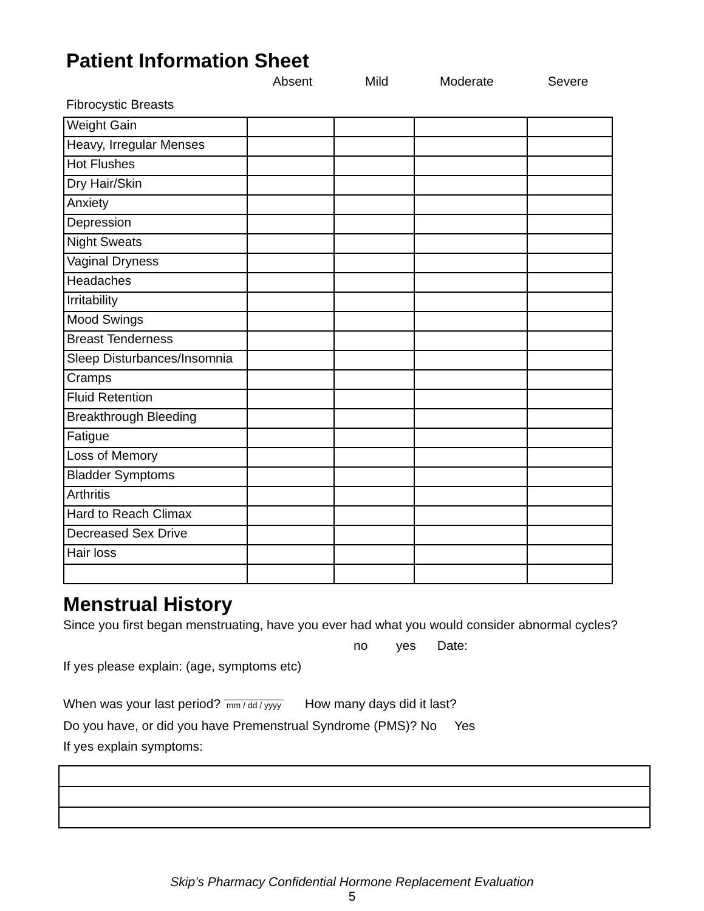Patient Information Sheet
Absent Mild Moderate Severe
Fibrocystic Breasts
| Weight Gain | | | | |
| Heavy, Irregular Menses | | | | |
| Hot Flushes | | | | |
| Dry Hair/Skin | | | | |
| Anxiety | | | | |
| Depression | | | | |
| Night Sweats | | | | |
| Vaginal Dryness | | | | |
| Headaches | | | | |
| Irritability | | | | |
| Mood Swings | | | | |
| Breast Tenderness | | | | |
| Sleep Disturbances/Insomnia | | | | |
| Cramps | | | | |
| Fluid Retention | | | | |
| Breakthrough Bleeding | | | | |
| Fatigue | | | | |
| Loss of Memory | | | | |
| Bladder Symptoms | | | | |
| Arthritis | | | | |
| Hard to Reach Climax | | | | |
| Decreased Sex Drive | | | | |
| Hair loss | | | | |
Menstrual History
Since you first began menstruating, have you ever had what you would consider abnormal cycles?
no yes Date:
If yes please explain: (age, symptoms etc)
When was your last period? mm / dd / yyyy How many days did it last?
Do you have, or did you have Premenstrual Syndrome (PMS)? No Yes
If yes explain symptoms:
Skip’s Pharmacy Confidential Hormone Replacement Evaluation
5